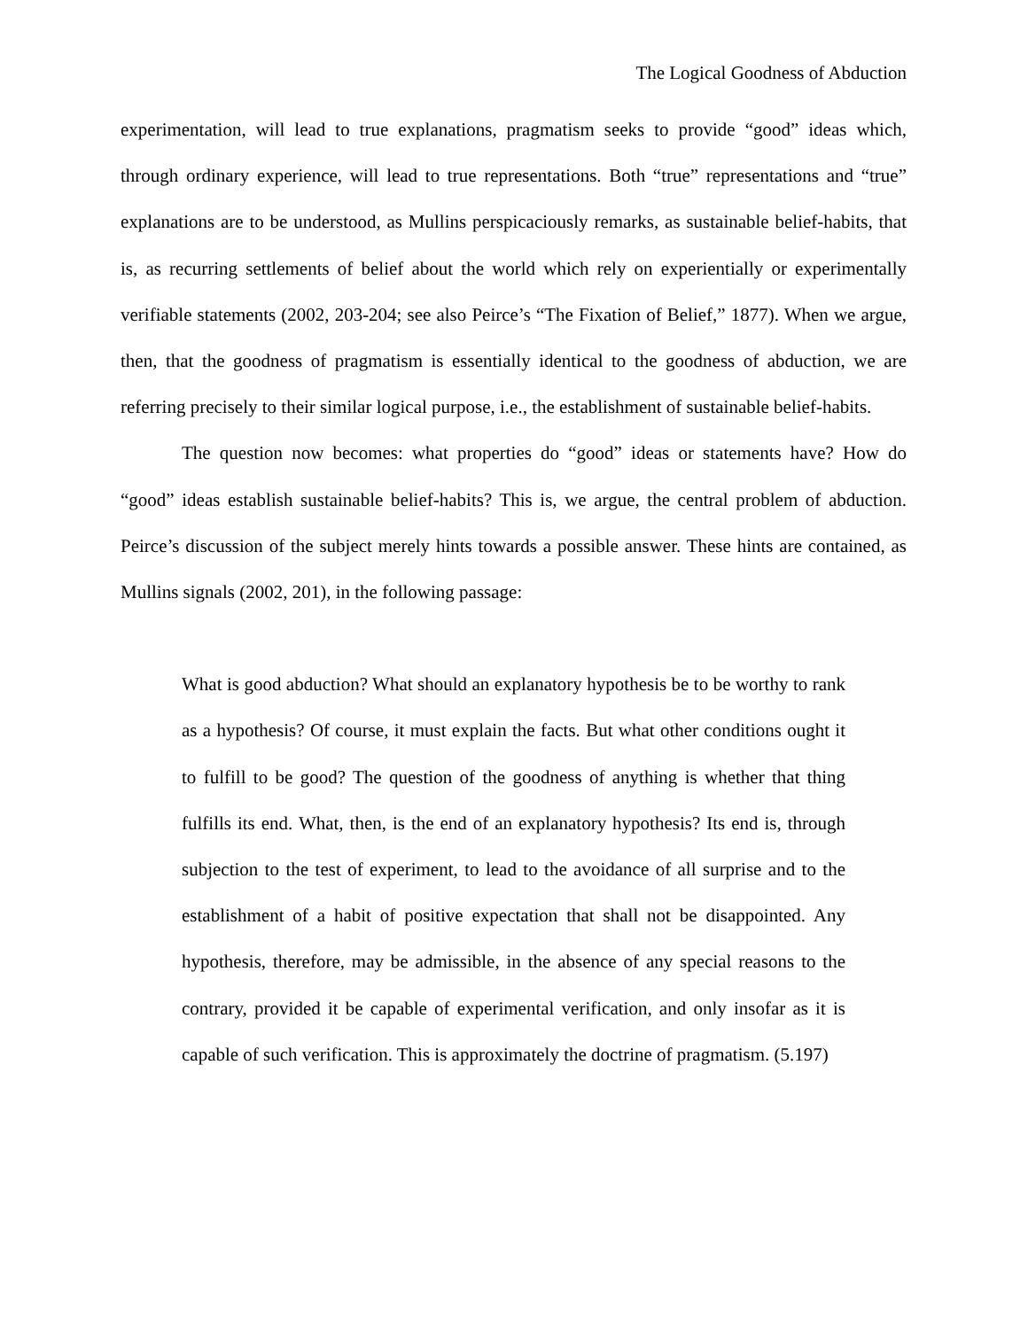The Logical Goodness of Abduction
experimentation, will lead to true explanations, pragmatism seeks to provide “good” ideas which, through ordinary experience, will lead to true representations. Both “true” representations and “true” explanations are to be understood, as Mullins perspicaciously remarks, as sustainable belief-habits, that is, as recurring settlements of belief about the world which rely on experientially or experimentally verifiable statements (2002, 203-204; see also Peirce’s “The Fixation of Belief,” 1877). When we argue, then, that the goodness of pragmatism is essentially identical to the goodness of abduction, we are referring precisely to their similar logical purpose, i.e., the establishment of sustainable belief-habits.
The question now becomes: what properties do “good” ideas or statements have? How do “good” ideas establish sustainable belief-habits? This is, we argue, the central problem of abduction. Peirce’s discussion of the subject merely hints towards a possible answer. These hints are contained, as Mullins signals (2002, 201), in the following passage:
What is good abduction? What should an explanatory hypothesis be to be worthy to rank as a hypothesis? Of course, it must explain the facts. But what other conditions ought it to fulfill to be good? The question of the goodness of anything is whether that thing fulfills its end. What, then, is the end of an explanatory hypothesis? Its end is, through subjection to the test of experiment, to lead to the avoidance of all surprise and to the establishment of a habit of positive expectation that shall not be disappointed. Any hypothesis, therefore, may be admissible, in the absence of any special reasons to the contrary, provided it be capable of experimental verification, and only insofar as it is capable of such verification. This is approximately the doctrine of pragmatism. (5.197)